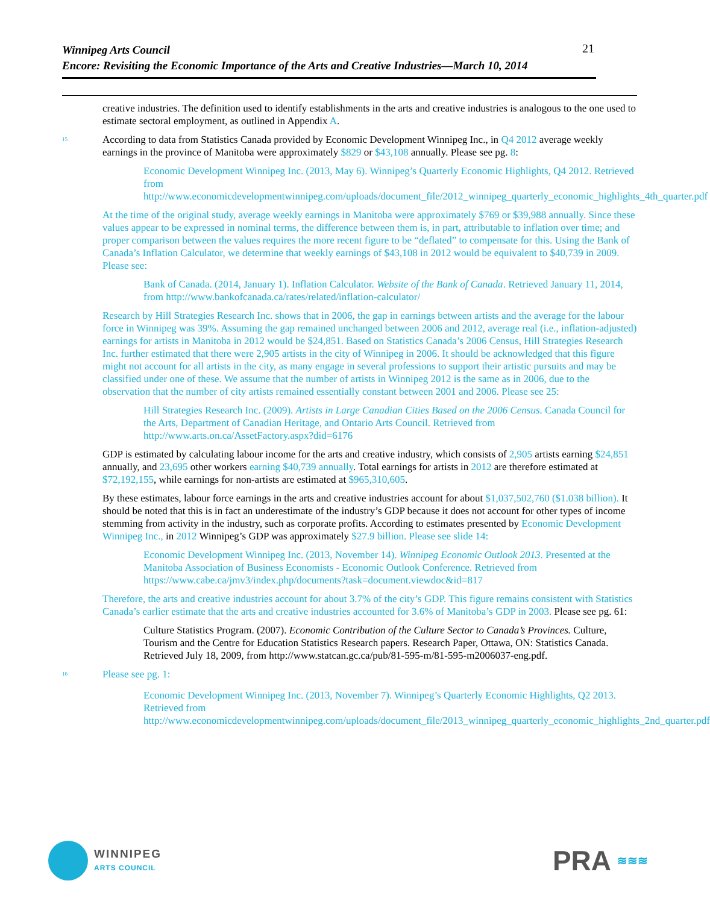Winnipeg Arts Council
Encore: Revisiting the Economic Importance of the Arts and Creative Industries—March 10, 2014
21
creative industries. The definition used to identify establishments in the arts and creative industries is analogous to the one used to estimate sectoral employment, as outlined in Appendix A.
<sup>15</sup>
According to data from Statistics Canada provided by Economic Development Winnipeg Inc., in Q4 2012 average weekly earnings in the province of Manitoba were approximately $829 or $43,108 annually. Please see pg. 8:
Economic Development Winnipeg Inc. (2013, May 6). Winnipeg’s Quarterly Economic Highlights, Q4 2012. Retrieved from http://www.economicdevelopmentwinnipeg.com/uploads/document_file/2012_winnipeg_quarterly_economic_highlights_4th_quarter.pdf
At the time of the original study, average weekly earnings in Manitoba were approximately $769 or $39,988 annually. Since these values appear to be expressed in nominal terms, the difference between them is, in part, attributable to inflation over time; and proper comparison between the values requires the more recent figure to be “deflated” to compensate for this. Using the Bank of Canada’s Inflation Calculator, we determine that weekly earnings of $43,108 in 2012 would be equivalent to $40,739 in 2009. Please see:
Bank of Canada. (2014, January 1). Inflation Calculator. Website of the Bank of Canada. Retrieved January 11, 2014, from http://www.bankofcanada.ca/rates/related/inflation-calculator/
Research by Hill Strategies Research Inc. shows that in 2006, the gap in earnings between artists and the average for the labour force in Winnipeg was 39%. Assuming the gap remained unchanged between 2006 and 2012, average real (i.e., inflation-adjusted) earnings for artists in Manitoba in 2012 would be $24,851. Based on Statistics Canada’s 2006 Census, Hill Strategies Research Inc. further estimated that there were 2,905 artists in the city of Winnipeg in 2006. It should be acknowledged that this figure might not account for all artists in the city, as many engage in several professions to support their artistic pursuits and may be classified under one of these. We assume that the number of artists in Winnipeg 2012 is the same as in 2006, due to the observation that the number of city artists remained essentially constant between 2001 and 2006. Please see 25:
Hill Strategies Research Inc. (2009). Artists in Large Canadian Cities Based on the 2006 Census. Canada Council for the Arts, Department of Canadian Heritage, and Ontario Arts Council. Retrieved from http://www.arts.on.ca/AssetFactory.aspx?did=6176
GDP is estimated by calculating labour income for the arts and creative industry, which consists of 2,905 artists earning $24,851 annually, and 23,695 other workers earning $40,739 annually. Total earnings for artists in 2012 are therefore estimated at $72,192,155, while earnings for non-artists are estimated at $965,310,605.
By these estimates, labour force earnings in the arts and creative industries account for about $1,037,502,760 ($1.038 billion). It should be noted that this is in fact an underestimate of the industry’s GDP because it does not account for other types of income stemming from activity in the industry, such as corporate profits. According to estimates presented by Economic Development Winnipeg Inc., in 2012 Winnipeg’s GDP was approximately $27.9 billion. Please see slide 14:
Economic Development Winnipeg Inc. (2013, November 14). Winnipeg Economic Outlook 2013. Presented at the Manitoba Association of Business Economists - Economic Outlook Conference. Retrieved from https://www.cabe.ca/jmv3/index.php/documents?task=document.viewdoc&id=817
Therefore, the arts and creative industries account for about 3.7% of the city’s GDP. This figure remains consistent with Statistics Canada’s earlier estimate that the arts and creative industries accounted for 3.6% of Manitoba’s GDP in 2003. Please see pg. 61:
Culture Statistics Program. (2007). Economic Contribution of the Culture Sector to Canada’s Provinces. Culture, Tourism and the Centre for Education Statistics Research papers. Research Paper, Ottawa, ON: Statistics Canada. Retrieved July 18, 2009, from http://www.statcan.gc.ca/pub/81-595-m/81-595-m2006037-eng.pdf.
<sup>16</sup>
Please see pg. 1:
Economic Development Winnipeg Inc. (2013, November 7). Winnipeg’s Quarterly Economic Highlights, Q2 2013. Retrieved from http://www.economicdevelopmentwinnipeg.com/uploads/document_file/2013_winnipeg_quarterly_economic_highlights_2nd_quarter.pdf
WINNIPEG
ARTS COUNCIL
PRA ≋≋≋